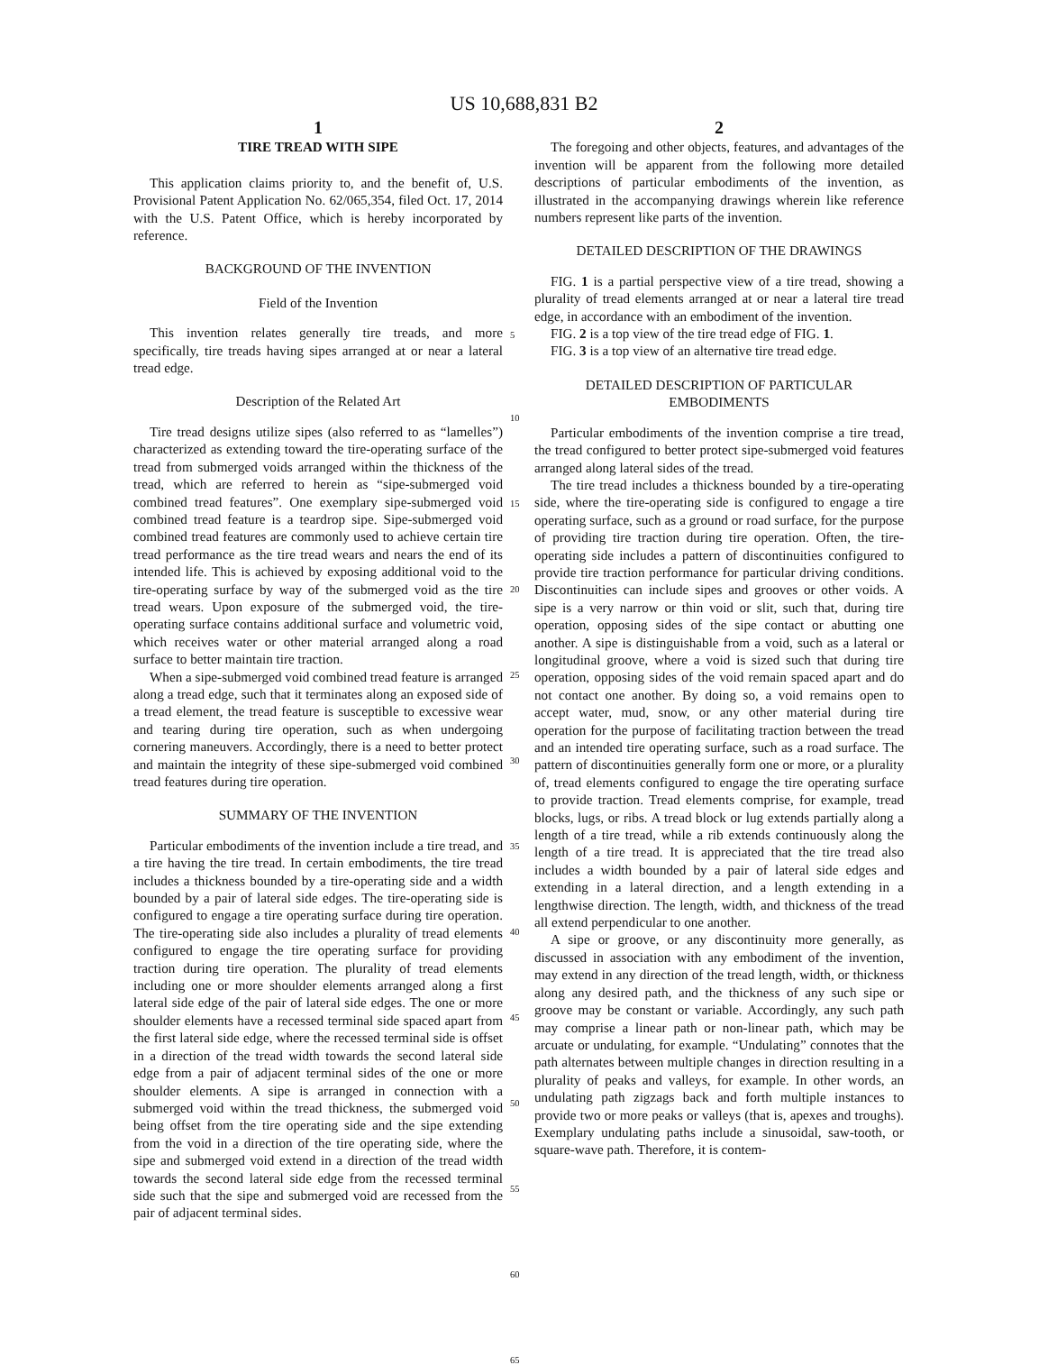US 10,688,831 B2
1
TIRE TREAD WITH SIPE
This application claims priority to, and the benefit of, U.S. Provisional Patent Application No. 62/065,354, filed Oct. 17, 2014 with the U.S. Patent Office, which is hereby incorporated by reference.
BACKGROUND OF THE INVENTION
Field of the Invention
This invention relates generally tire treads, and more specifically, tire treads having sipes arranged at or near a lateral tread edge.
Description of the Related Art
Tire tread designs utilize sipes (also referred to as “lamelles”) characterized as extending toward the tire-operating surface of the tread from submerged voids arranged within the thickness of the tread, which are referred to herein as “sipe-submerged void combined tread features”. One exemplary sipe-submerged void combined tread feature is a teardrop sipe. Sipe-submerged void combined tread features are commonly used to achieve certain tire tread performance as the tire tread wears and nears the end of its intended life. This is achieved by exposing additional void to the tire-operating surface by way of the submerged void as the tire tread wears. Upon exposure of the submerged void, the tire-operating surface contains additional surface and volumetric void, which receives water or other material arranged along a road surface to better maintain tire traction.
When a sipe-submerged void combined tread feature is arranged along a tread edge, such that it terminates along an exposed side of a tread element, the tread feature is susceptible to excessive wear and tearing during tire operation, such as when undergoing cornering maneuvers. Accordingly, there is a need to better protect and maintain the integrity of these sipe-submerged void combined tread features during tire operation.
SUMMARY OF THE INVENTION
Particular embodiments of the invention include a tire tread, and a tire having the tire tread. In certain embodiments, the tire tread includes a thickness bounded by a tire-operating side and a width bounded by a pair of lateral side edges. The tire-operating side is configured to engage a tire operating surface during tire operation. The tire-operating side also includes a plurality of tread elements configured to engage the tire operating surface for providing traction during tire operation. The plurality of tread elements including one or more shoulder elements arranged along a first lateral side edge of the pair of lateral side edges. The one or more shoulder elements have a recessed terminal side spaced apart from the first lateral side edge, where the recessed terminal side is offset in a direction of the tread width towards the second lateral side edge from a pair of adjacent terminal sides of the one or more shoulder elements. A sipe is arranged in connection with a submerged void within the tread thickness, the submerged void being offset from the tire operating side and the sipe extending from the void in a direction of the tire operating side, where the sipe and submerged void extend in a direction of the tread width towards the second lateral side edge from the recessed terminal side such that the sipe and submerged void are recessed from the pair of adjacent terminal sides.
5
10
15
20
25
30
35
40
45
50
55
60
65
2
The foregoing and other objects, features, and advantages of the invention will be apparent from the following more detailed descriptions of particular embodiments of the invention, as illustrated in the accompanying drawings wherein like reference numbers represent like parts of the invention.
DETAILED DESCRIPTION OF THE DRAWINGS
FIG. 1 is a partial perspective view of a tire tread, showing a plurality of tread elements arranged at or near a lateral tire tread edge, in accordance with an embodiment of the invention.
FIG. 2 is a top view of the tire tread edge of FIG. 1.
FIG. 3 is a top view of an alternative tire tread edge.
DETAILED DESCRIPTION OF PARTICULAR EMBODIMENTS
Particular embodiments of the invention comprise a tire tread, the tread configured to better protect sipe-submerged void features arranged along lateral sides of the tread.
The tire tread includes a thickness bounded by a tire-operating side, where the tire-operating side is configured to engage a tire operating surface, such as a ground or road surface, for the purpose of providing tire traction during tire operation. Often, the tire-operating side includes a pattern of discontinuities configured to provide tire traction performance for particular driving conditions. Discontinuities can include sipes and grooves or other voids. A sipe is a very narrow or thin void or slit, such that, during tire operation, opposing sides of the sipe contact or abutting one another. A sipe is distinguishable from a void, such as a lateral or longitudinal groove, where a void is sized such that during tire operation, opposing sides of the void remain spaced apart and do not contact one another. By doing so, a void remains open to accept water, mud, snow, or any other material during tire operation for the purpose of facilitating traction between the tread and an intended tire operating surface, such as a road surface. The pattern of discontinuities generally form one or more, or a plurality of, tread elements configured to engage the tire operating surface to provide traction. Tread elements comprise, for example, tread blocks, lugs, or ribs. A tread block or lug extends partially along a length of a tire tread, while a rib extends continuously along the length of a tire tread. It is appreciated that the tire tread also includes a width bounded by a pair of lateral side edges and extending in a lateral direction, and a length extending in a lengthwise direction. The length, width, and thickness of the tread all extend perpendicular to one another.
A sipe or groove, or any discontinuity more generally, as discussed in association with any embodiment of the invention, may extend in any direction of the tread length, width, or thickness along any desired path, and the thickness of any such sipe or groove may be constant or variable. Accordingly, any such path may comprise a linear path or non-linear path, which may be arcuate or undulating, for example. “Undulating” connotes that the path alternates between multiple changes in direction resulting in a plurality of peaks and valleys, for example. In other words, an undulating path zigzags back and forth multiple instances to provide two or more peaks or valleys (that is, apexes and troughs). Exemplary undulating paths include a sinusoidal, saw-tooth, or square-wave path. Therefore, it is contem-